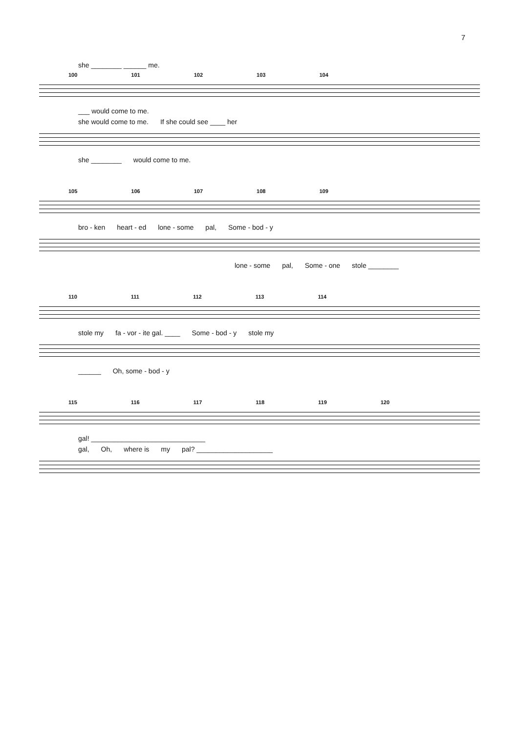7
she ________ ______ me.
100 101 102 103 104
___ would come to me.
she would come to me. If she could see ____ her
she ________ would come to me.
105 106 107 108 109
bro - ken heart - ed lone - some pal, Some - bod - y
lone - some pal, Some - one stole ________
110 111 112 113 114
stole my fa - vor - ite gal. ____ Some - bod - y stole my
______ Oh, some - bod - y
115 116 117 118 119 120
gal! ______________________________
gal, Oh, where is my pal? ____________________